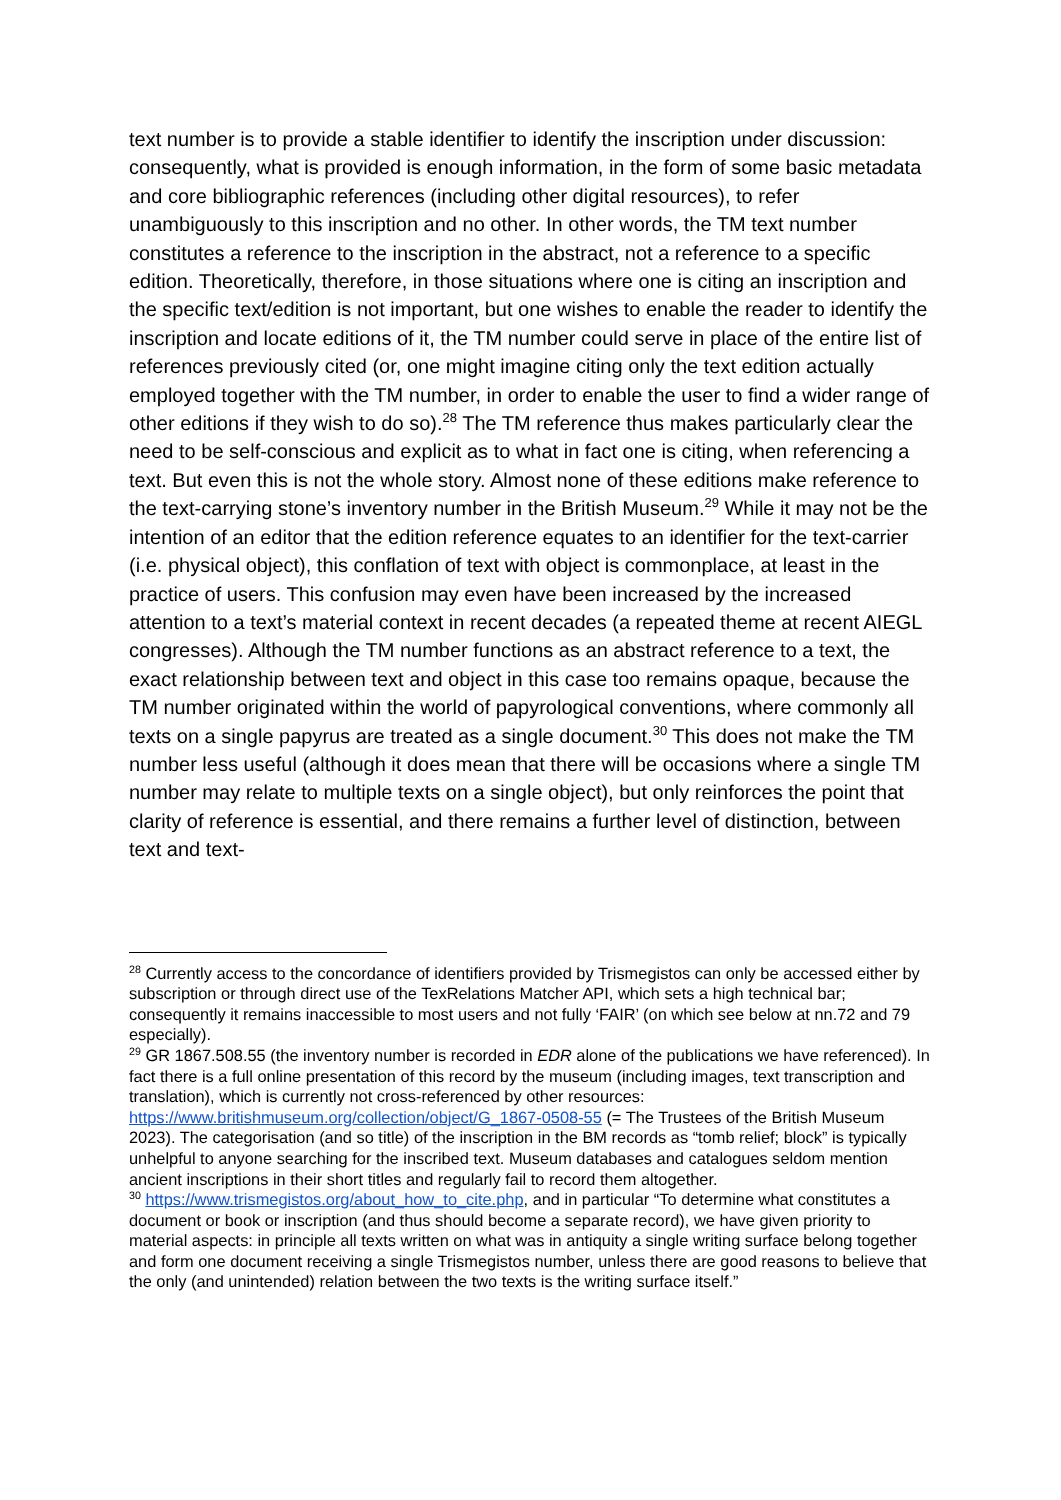text number is to provide a stable identifier to identify the inscription under discussion: consequently, what is provided is enough information, in the form of some basic metadata and core bibliographic references (including other digital resources), to refer unambiguously to this inscription and no other. In other words, the TM text number constitutes a reference to the inscription in the abstract, not a reference to a specific edition. Theoretically, therefore, in those situations where one is citing an inscription and the specific text/edition is not important, but one wishes to enable the reader to identify the inscription and locate editions of it, the TM number could serve in place of the entire list of references previously cited (or, one might imagine citing only the text edition actually employed together with the TM number, in order to enable the user to find a wider range of other editions if they wish to do so).<sup>28</sup> The TM reference thus makes particularly clear the need to be self-conscious and explicit as to what in fact one is citing, when referencing a text. But even this is not the whole story. Almost none of these editions make reference to the text-carrying stone’s inventory number in the British Museum.<sup>29</sup> While it may not be the intention of an editor that the edition reference equates to an identifier for the text-carrier (i.e. physical object), this conflation of text with object is commonplace, at least in the practice of users. This confusion may even have been increased by the increased attention to a text’s material context in recent decades (a repeated theme at recent AIEGL congresses). Although the TM number functions as an abstract reference to a text, the exact relationship between text and object in this case too remains opaque, because the TM number originated within the world of papyrological conventions, where commonly all texts on a single papyrus are treated as a single document.<sup>30</sup> This does not make the TM number less useful (although it does mean that there will be occasions where a single TM number may relate to multiple texts on a single object), but only reinforces the point that clarity of reference is essential, and there remains a further level of distinction, between text and text-
<sup>28</sup> Currently access to the concordance of identifiers provided by Trismegistos can only be accessed either by subscription or through direct use of the TexRelations Matcher API, which sets a high technical bar; consequently it remains inaccessible to most users and not fully ‘FAIR’ (on which see below at nn.72 and 79 especially).
<sup>29</sup> GR 1867.508.55 (the inventory number is recorded in EDR alone of the publications we have referenced). In fact there is a full online presentation of this record by the museum (including images, text transcription and translation), which is currently not cross-referenced by other resources: https://www.britishmuseum.org/collection/object/G_1867-0508-55 (= The Trustees of the British Museum 2023). The categorisation (and so title) of the inscription in the BM records as “tomb relief; block” is typically unhelpful to anyone searching for the inscribed text. Museum databases and catalogues seldom mention ancient inscriptions in their short titles and regularly fail to record them altogether.
<sup>30</sup> https://www.trismegistos.org/about_how_to_cite.php, and in particular “To determine what constitutes a document or book or inscription (and thus should become a separate record), we have given priority to material aspects: in principle all texts written on what was in antiquity a single writing surface belong together and form one document receiving a single Trismegistos number, unless there are good reasons to believe that the only (and unintended) relation between the two texts is the writing surface itself.”